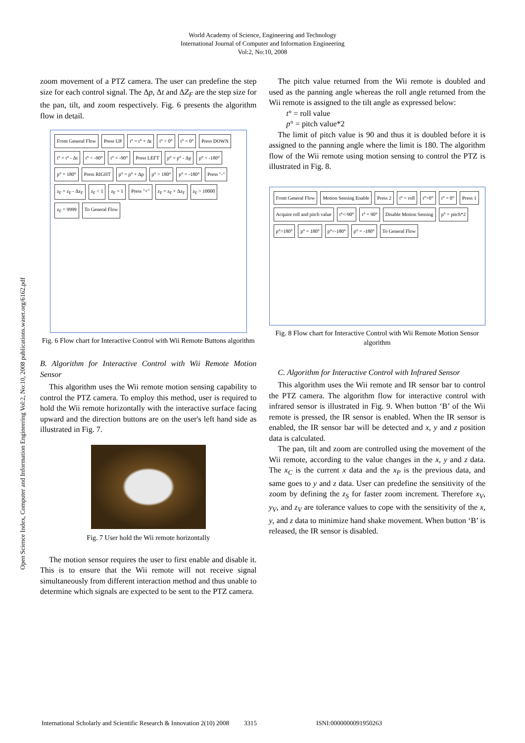World Academy of Science, Engineering and Technology
International Journal of Computer and Information Engineering
Vol:2, No:10, 2008
Open Science Index, Computer and Information Engineering Vol:2, No:10, 2008 publications.waset.org/6162.pdf
zoom movement of a PTZ camera. The user can predefine the step size for each control signal. The Δp, Δt and ΔZ<sub>F</sub> are the step size for the pan, tilt, and zoom respectively. Fig. 6 presents the algorithm flow in detail.
From General Flow Press UP t° = t° + Δt t° > 0° t° = 0° Press DOWN t° = t° - Δt t° < -90° t° = -90° Press LEFT p° = p° - Δp p° < -180° p° = 180° Press RIGHT p° = p° + Δp p° > 180° p° = -180° Press "-" z<sub>F</sub> = z<sub>F</sub> - Δz<sub>F</sub> z<sub>F</sub> < 1 z<sub>F</sub> = 1 Press "+" z<sub>F</sub> = z<sub>F</sub> + Δz<sub>F</sub> z<sub>F</sub> > 10000 z<sub>F</sub> = 9999 To General Flow
Fig. 6 Flow chart for Interactive Control with Wii Remote Buttons algorithm
B. Algorithm for Interactive Control with Wii Remote Motion Sensor
This algorithm uses the Wii remote motion sensing capability to control the PTZ camera. To employ this method, user is required to hold the Wii remote horizontally with the interactive surface facing upward and the direction buttons are on the user's left hand side as illustrated in Fig. 7.
Fig. 7 User hold the Wii remote horizontally
The motion sensor requires the user to first enable and disable it. This is to ensure that the Wii remote will not receive signal simultaneously from different interaction method and thus unable to determine which signals are expected to be sent to the PTZ camera.
The pitch value returned from the Wii remote is doubled and used as the panning angle whereas the roll angle returned from the Wii remote is assigned to the tilt angle as expressed below:
t° = roll value
p° = pitch value*2
The limit of pitch value is 90 and thus it is doubled before it is assigned to the panning angle where the limit is 180. The algorithm flow of the Wii remote using motion sensing to control the PTZ is illustrated in Fig. 8.
From General Flow Motion Sensing Enable Press 2 t° = roll t°>0° t° = 0° Press 1 Acquire roll and pitch value t°<-90° t° = 90° Disable Motion Sensing p° = pitch*2 p°>180° p° = 180° p°<-180° p° = -180° To General Flow
Fig. 8 Flow chart for Interactive Control with Wii Remote Motion Sensor algorithm
C. Algorithm for Interactive Control with Infrared Sensor
This algorithm uses the Wii remote and IR sensor bar to control the PTZ camera. The algorithm flow for interactive control with infrared sensor is illustrated in Fig. 9. When button ‘B’ of the Wii remote is pressed, the IR sensor is enabled. When the IR sensor is enabled, the IR sensor bar will be detected and x, y and z position data is calculated.
The pan, tilt and zoom are controlled using the movement of the Wii remote, according to the value changes in the x, y and z data. The x<sub>C</sub> is the current x data and the x<sub>P</sub> is the previous data, and same goes to y and z data. User can predefine the sensitivity of the zoom by defining the z<sub>S</sub> for faster zoom increment. Therefore x<sub>V</sub>, y<sub>V</sub>, and z<sub>V</sub> are tolerance values to cope with the sensitivity of the x, y, and z data to minimize hand shake movement. When button ‘B’ is released, the IR sensor is disabled.
International Scholarly and Scientific Research & Innovation 2(10) 2008 3315 ISNI:0000000091950263